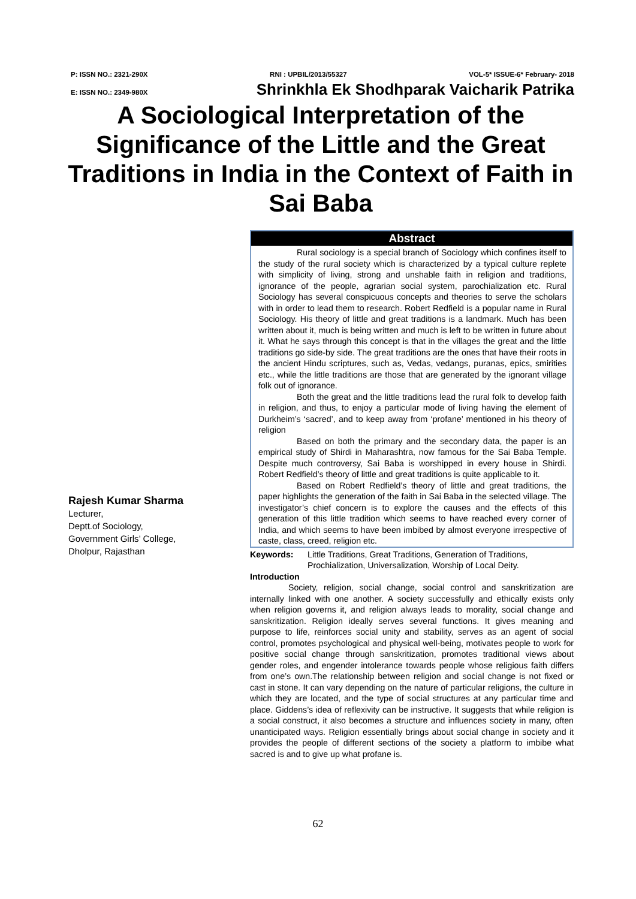P: ISSN NO.: 2321-290X RNI : UPBIL/2013/55327 VOL-5* ISSUE-6* February- 2018
E: ISSN NO.: 2349-980X Shrinkhla Ek Shodhparak Vaicharik Patrika
A Sociological Interpretation of the Significance of the Little and the Great Traditions in India in the Context of Faith in Sai Baba
Rajesh Kumar Sharma
Lecturer,
Deptt.of Sociology,
Government Girls’ College,
Dholpur, Rajasthan
Abstract
Rural sociology is a special branch of Sociology which confines itself to the study of the rural society which is characterized by a typical culture replete with simplicity of living, strong and unshable faith in religion and traditions, ignorance of the people, agrarian social system, parochialization etc. Rural Sociology has several conspicuous concepts and theories to serve the scholars with in order to lead them to research. Robert Redfield is a popular name in Rural Sociology. His theory of little and great traditions is a landmark. Much has been written about it, much is being written and much is left to be written in future about it. What he says through this concept is that in the villages the great and the little traditions go side-by side. The great traditions are the ones that have their roots in the ancient Hindu scriptures, such as, Vedas, vedangs, puranas, epics, smirities etc., while the little traditions are those that are generated by the ignorant village folk out of ignorance.
Both the great and the little traditions lead the rural folk to develop faith in religion, and thus, to enjoy a particular mode of living having the element of Durkheim’s ‘sacred’, and to keep away from ‘profane’ mentioned in his theory of religion
Based on both the primary and the secondary data, the paper is an empirical study of Shirdi in Maharashtra, now famous for the Sai Baba Temple. Despite much controversy, Sai Baba is worshipped in every house in Shirdi. Robert Redfield’s theory of little and great traditions is quite applicable to it.
Based on Robert Redfield’s theory of little and great traditions, the paper highlights the generation of the faith in Sai Baba in the selected village. The investigator’s chief concern is to explore the causes and the effects of this generation of this little tradition which seems to have reached every corner of India, and which seems to have been imbibed by almost everyone irrespective of caste, class, creed, religion etc.
Keywords: Little Traditions, Great Traditions, Generation of Traditions, Prochialization, Universalization, Worship of Local Deity.
Introduction
Society, religion, social change, social control and sanskritization are internally linked with one another. A society successfully and ethically exists only when religion governs it, and religion always leads to morality, social change and sanskritization. Religion ideally serves several functions. It gives meaning and purpose to life, reinforces social unity and stability, serves as an agent of social control, promotes psychological and physical well-being, motivates people to work for positive social change through sanskritization, promotes traditional views about gender roles, and engender intolerance towards people whose religious faith differs from one’s own.The relationship between religion and social change is not fixed or cast in stone. It can vary depending on the nature of particular religions, the culture in which they are located, and the type of social structures at any particular time and place. Giddens’s idea of reflexivity can be instructive. It suggests that while religion is a social construct, it also becomes a structure and influences society in many, often unanticipated ways. Religion essentially brings about social change in society and it provides the people of different sections of the society a platform to imbibe what sacred is and to give up what profane is.
62